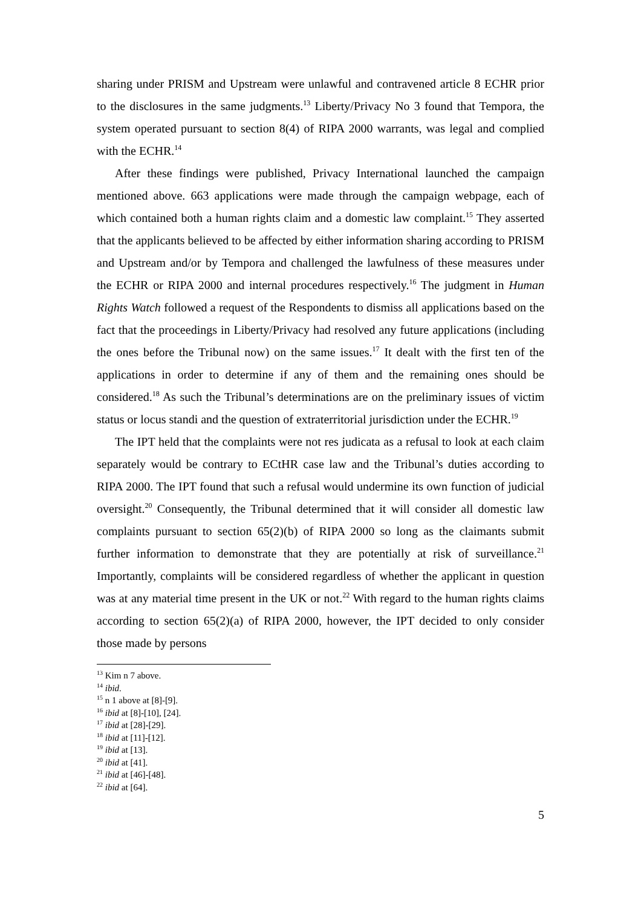sharing under PRISM and Upstream were unlawful and contravened article 8 ECHR prior to the disclosures in the same judgments.<sup>13</sup> Liberty/Privacy No 3 found that Tempora, the system operated pursuant to section 8(4) of RIPA 2000 warrants, was legal and complied with the ECHR.<sup>14</sup>
After these findings were published, Privacy International launched the campaign mentioned above. 663 applications were made through the campaign webpage, each of which contained both a human rights claim and a domestic law complaint.<sup>15</sup> They asserted that the applicants believed to be affected by either information sharing according to PRISM and Upstream and/or by Tempora and challenged the lawfulness of these measures under the ECHR or RIPA 2000 and internal procedures respectively.<sup>16</sup> The judgment in Human Rights Watch followed a request of the Respondents to dismiss all applications based on the fact that the proceedings in Liberty/Privacy had resolved any future applications (including the ones before the Tribunal now) on the same issues.<sup>17</sup> It dealt with the first ten of the applications in order to determine if any of them and the remaining ones should be considered.<sup>18</sup> As such the Tribunal’s determinations are on the preliminary issues of victim status or locus standi and the question of extraterritorial jurisdiction under the ECHR.<sup>19</sup>
The IPT held that the complaints were not res judicata as a refusal to look at each claim separately would be contrary to ECtHR case law and the Tribunal’s duties according to RIPA 2000. The IPT found that such a refusal would undermine its own function of judicial oversight.<sup>20</sup> Consequently, the Tribunal determined that it will consider all domestic law complaints pursuant to section 65(2)(b) of RIPA 2000 so long as the claimants submit further information to demonstrate that they are potentially at risk of surveillance.<sup>21</sup> Importantly, complaints will be considered regardless of whether the applicant in question was at any material time present in the UK or not.<sup>22</sup> With regard to the human rights claims according to section 65(2)(a) of RIPA 2000, however, the IPT decided to only consider those made by persons
<sup>13</sup> Kim n 7 above.
<sup>14</sup> ibid.
<sup>15</sup> n 1 above at [8]-[9].
<sup>16</sup> ibid at [8]-[10], [24].
<sup>17</sup> ibid at [28]-[29].
<sup>18</sup> ibid at [11]-[12].
<sup>19</sup> ibid at [13].
<sup>20</sup> ibid at [41].
<sup>21</sup> ibid at [46]-[48].
<sup>22</sup> ibid at [64].
5